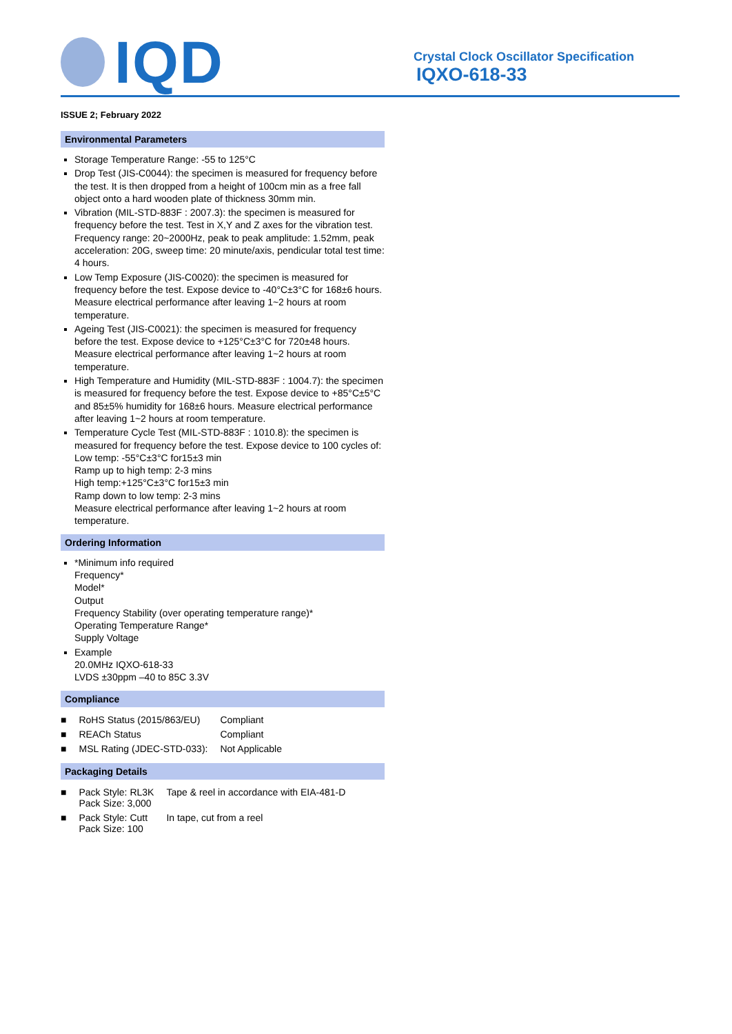IQD
Crystal Clock Oscillator Specification
IQXO-618-33
ISSUE 2; February 2022
Environmental Parameters
Storage Temperature Range: -55 to 125°C
Drop Test (JIS-C0044): the specimen is measured for frequency before the test. It is then dropped from a height of 100cm min as a free fall object onto a hard wooden plate of thickness 30mm min.
Vibration (MIL-STD-883F : 2007.3): the specimen is measured for frequency before the test. Test in X,Y and Z axes for the vibration test. Frequency range: 20~2000Hz, peak to peak amplitude: 1.52mm, peak acceleration: 20G, sweep time: 20 minute/axis, pendicular total test time: 4 hours.
Low Temp Exposure (JIS-C0020): the specimen is measured for frequency before the test. Expose device to -40°C±3°C for 168±6 hours. Measure electrical performance after leaving 1~2 hours at room temperature.
Ageing Test (JIS-C0021): the specimen is measured for frequency before the test. Expose device to +125°C±3°C for 720±48 hours. Measure electrical performance after leaving 1~2 hours at room temperature.
High Temperature and Humidity (MIL-STD-883F : 1004.7): the specimen is measured for frequency before the test. Expose device to +85°C±5°C and 85±5% humidity for 168±6 hours. Measure electrical performance after leaving 1~2 hours at room temperature.
Temperature Cycle Test (MIL-STD-883F : 1010.8): the specimen is measured for frequency before the test. Expose device to 100 cycles of:
Low temp: -55°C±3°C for15±3 min
Ramp up to high temp: 2-3 mins
High temp:+125°C±3°C for15±3 min
Ramp down to low temp: 2-3 mins
Measure electrical performance after leaving 1~2 hours at room temperature.
Ordering Information
*Minimum info required
Frequency*
Model*
Output
Frequency Stability (over operating temperature range)*
Operating Temperature Range*
Supply Voltage
Example
20.0MHz IQXO-618-33
LVDS ±30ppm –40 to 85C 3.3V
Compliance
| ■ | RoHS Status (2015/863/EU) | Compliant |
| ■ | REACh Status | Compliant |
| ■ | MSL Rating (JDEC-STD-033): | Not Applicable |
Packaging Details
| ■ | Pack Style: RL3K Pack Size: 3,000 | Tape & reel in accordance with EIA-481-D |
| ■ | Pack Style: Cutt Pack Size: 100 | In tape, cut from a reel |